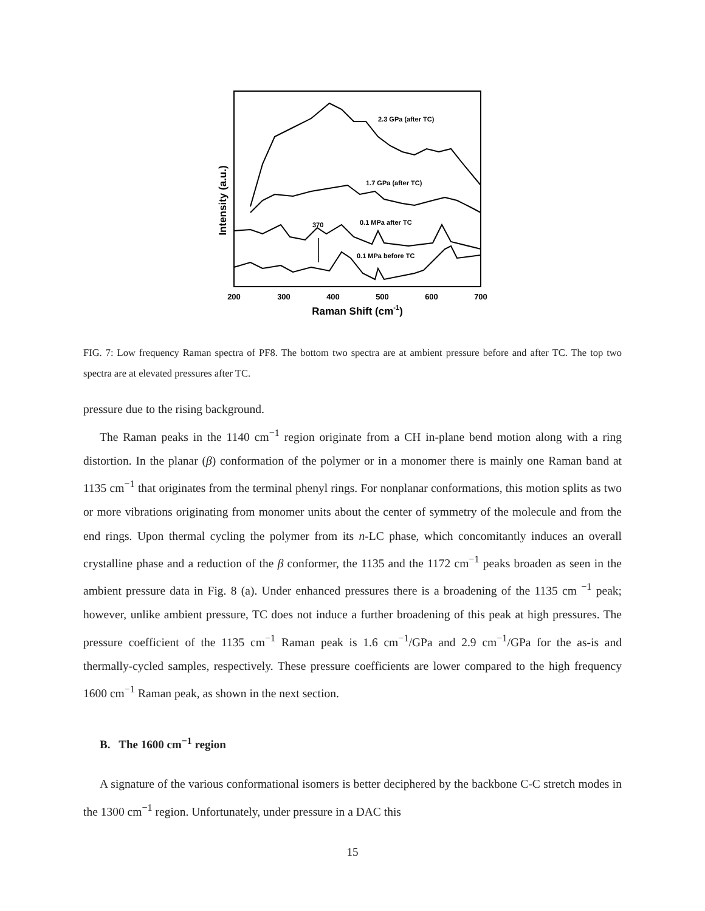Intensity (a.u.)
2.3 GPa (after TC)
1.7 GPa (after TC)
0.1 MPa after TC
370
0.1 MPa before TC
200
300
400
500
600
700
Raman Shift (cm-1)
FIG. 7: Low frequency Raman spectra of PF8. The bottom two spectra are at ambient pressure before and after TC. The top two spectra are at elevated pressures after TC.
pressure due to the rising background.
The Raman peaks in the 1140 cm<sup>−1</sup> region originate from a CH in-plane bend motion along with a ring distortion. In the planar (β) conformation of the polymer or in a monomer there is mainly one Raman band at 1135 cm<sup>−1</sup> that originates from the terminal phenyl rings. For nonplanar conformations, this motion splits as two or more vibrations originating from monomer units about the center of symmetry of the molecule and from the end rings. Upon thermal cycling the polymer from its n-LC phase, which concomitantly induces an overall crystalline phase and a reduction of the β conformer, the 1135 and the 1172 cm<sup>−1</sup> peaks broaden as seen in the ambient pressure data in Fig. 8 (a). Under enhanced pressures there is a broadening of the 1135 cm <sup>−1</sup> peak; however, unlike ambient pressure, TC does not induce a further broadening of this peak at high pressures. The pressure coefficient of the 1135 cm<sup>−1</sup> Raman peak is 1.6 cm<sup>−1</sup>/GPa and 2.9 cm<sup>−1</sup>/GPa for the as-is and thermally-cycled samples, respectively. These pressure coefficients are lower compared to the high frequency 1600 cm<sup>−1</sup> Raman peak, as shown in the next section.
B. The 1600 cm<sup>−1</sup> region
A signature of the various conformational isomers is better deciphered by the backbone C-C stretch modes in the 1300 cm<sup>−1</sup> region. Unfortunately, under pressure in a DAC this
15